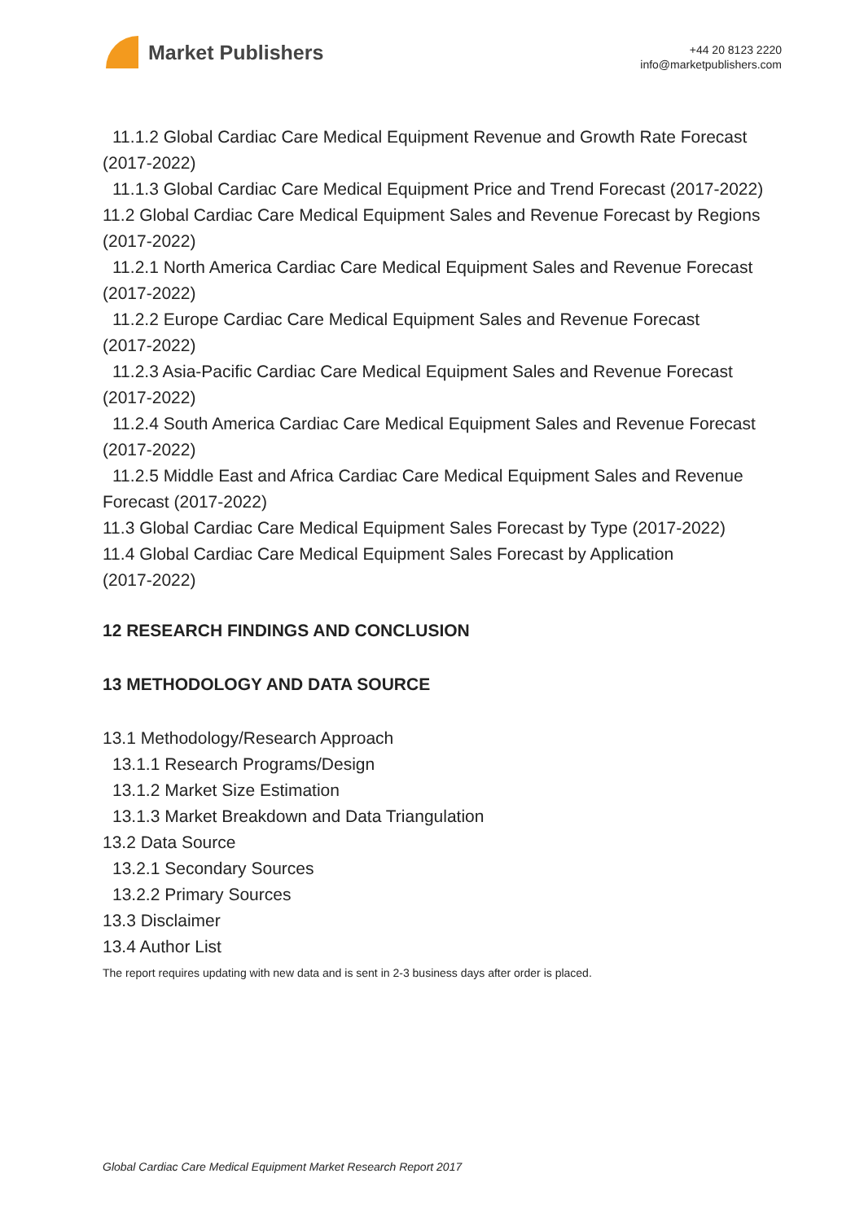Market Publishers
+44 20 8123 2220
info@marketpublishers.com
11.1.2 Global Cardiac Care Medical Equipment Revenue and Growth Rate Forecast
(2017-2022)
11.1.3 Global Cardiac Care Medical Equipment Price and Trend Forecast (2017-2022)
11.2 Global Cardiac Care Medical Equipment Sales and Revenue Forecast by Regions (2017-2022)
11.2.1 North America Cardiac Care Medical Equipment Sales and Revenue Forecast
(2017-2022)
11.2.2 Europe Cardiac Care Medical Equipment Sales and Revenue Forecast
(2017-2022)
11.2.3 Asia-Pacific Cardiac Care Medical Equipment Sales and Revenue Forecast
(2017-2022)
11.2.4 South America Cardiac Care Medical Equipment Sales and Revenue Forecast
(2017-2022)
11.2.5 Middle East and Africa Cardiac Care Medical Equipment Sales and Revenue
Forecast (2017-2022)
11.3 Global Cardiac Care Medical Equipment Sales Forecast by Type (2017-2022)
11.4 Global Cardiac Care Medical Equipment Sales Forecast by Application
(2017-2022)
12 RESEARCH FINDINGS AND CONCLUSION
13 METHODOLOGY AND DATA SOURCE
13.1 Methodology/Research Approach
13.1.1 Research Programs/Design
13.1.2 Market Size Estimation
13.1.3 Market Breakdown and Data Triangulation
13.2 Data Source
13.2.1 Secondary Sources
13.2.2 Primary Sources
13.3 Disclaimer
13.4 Author List
The report requires updating with new data and is sent in 2-3 business days after order is placed.
Global Cardiac Care Medical Equipment Market Research Report 2017